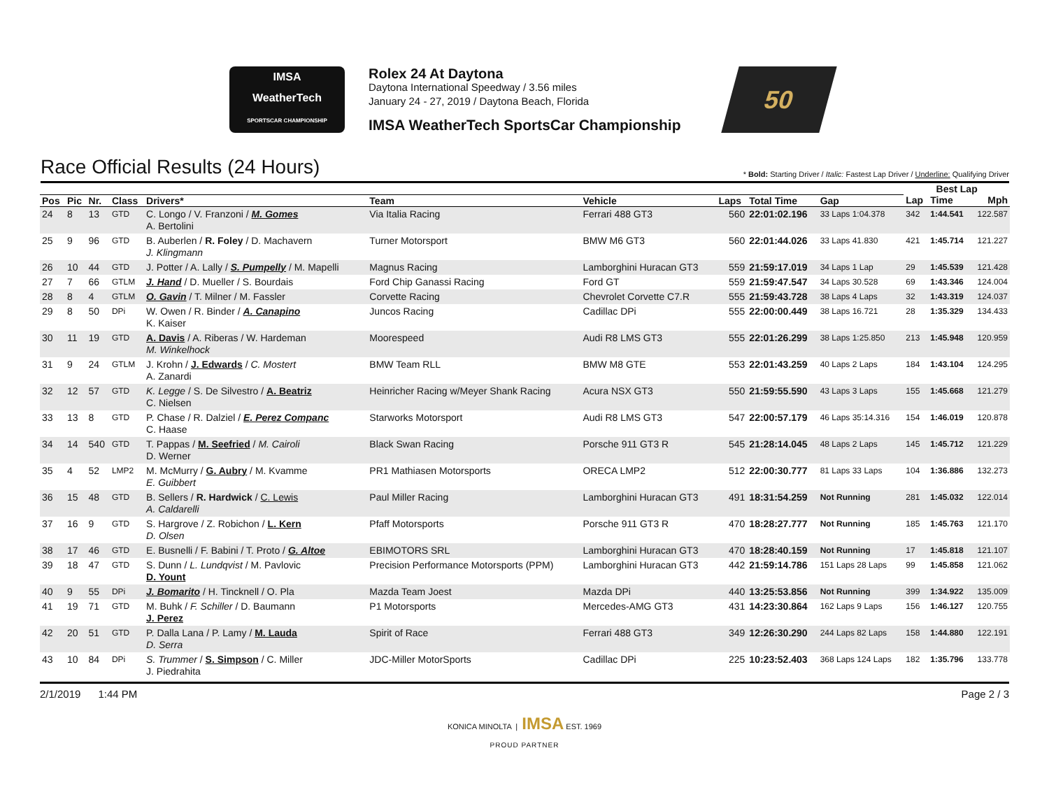IMSA
WeatherTech
SPORTSCAR CHAMPIONSHIP
Rolex 24 At Daytona
Daytona International Speedway / 3.56 miles
January 24 - 27, 2019 / Daytona Beach, Florida
IMSA WeatherTech SportsCar Championship
50
Race Official Results (24 Hours)
* Bold: Starting Driver / Italic: Fastest Lap Driver / Underline: Qualifying Driver
| | | | | | | | | | | Best Lap | | |
| --- | --- | --- | --- | --- | --- | --- | --- | --- | --- | --- | --- | --- |
| Pos | Pic | Nr. | Class | Drivers* | Team | Vehicle | Laps | Total Time | Gap | Lap | Time | Mph |
| 24 | 8 | 13 | GTD | C. Longo / V. Franzoni / M. Gomes A. Bertolini | Via Italia Racing | Ferrari 488 GT3 | 560 | 22:01:02.196 | 33 Laps 1:04.378 | 342 | 1:44.541 | 122.587 |
| 25 | 9 | 96 | GTD | B. Auberlen / R. Foley / D. Machavern J. Klingmann | Turner Motorsport | BMW M6 GT3 | 560 | 22:01:44.026 | 33 Laps 41.830 | 421 | 1:45.714 | 121.227 |
| 26 | 10 | 44 | GTD | J. Potter / A. Lally / S. Pumpelly / M. Mapelli | Magnus Racing | Lamborghini Huracan GT3 | 559 | 21:59:17.019 | 34 Laps 1 Lap | 29 | 1:45.539 | 121.428 |
| 27 | 7 | 66 | GTLM | J. Hand / D. Mueller / S. Bourdais | Ford Chip Ganassi Racing | Ford GT | 559 | 21:59:47.547 | 34 Laps 30.528 | 69 | 1:43.346 | 124.004 |
| 28 | 8 | 4 | GTLM | O. Gavin / T. Milner / M. Fassler | Corvette Racing | Chevrolet Corvette C7.R | 555 | 21:59:43.728 | 38 Laps 4 Laps | 32 | 1:43.319 | 124.037 |
| 29 | 8 | 50 | DPi | W. Owen / R. Binder / A. Canapino K. Kaiser | Juncos Racing | Cadillac DPi | 555 | 22:00:00.449 | 38 Laps 16.721 | 28 | 1:35.329 | 134.433 |
| 30 | 11 | 19 | GTD | A. Davis / A. Riberas / W. Hardeman M. Winkelhock | Moorespeed | Audi R8 LMS GT3 | 555 | 22:01:26.299 | 38 Laps 1:25.850 | 213 | 1:45.948 | 120.959 |
| 31 | 9 | 24 | GTLM | J. Krohn / J. Edwards / C. Mostert A. Zanardi | BMW Team RLL | BMW M8 GTE | 553 | 22:01:43.259 | 40 Laps 2 Laps | 184 | 1:43.104 | 124.295 |
| 32 | 12 | 57 | GTD | K. Legge / S. De Silvestro / A. Beatriz C. Nielsen | Heinricher Racing w/Meyer Shank Racing | Acura NSX GT3 | 550 | 21:59:55.590 | 43 Laps 3 Laps | 155 | 1:45.668 | 121.279 |
| 33 | 13 | 8 | GTD | P. Chase / R. Dalziel / E. Perez Companc C. Haase | Starworks Motorsport | Audi R8 LMS GT3 | 547 | 22:00:57.179 | 46 Laps 35:14.316 | 154 | 1:46.019 | 120.878 |
| 34 | 14 | 540 | GTD | T. Pappas / M. Seefried / M. Cairoli D. Werner | Black Swan Racing | Porsche 911 GT3 R | 545 | 21:28:14.045 | 48 Laps 2 Laps | 145 | 1:45.712 | 121.229 |
| 35 | 4 | 52 | LMP2 | M. McMurry / G. Aubry / M. Kvamme E. Guibbert | PR1 Mathiasen Motorsports | ORECA LMP2 | 512 | 22:00:30.777 | 81 Laps 33 Laps | 104 | 1:36.886 | 132.273 |
| 36 | 15 | 48 | GTD | B. Sellers / R. Hardwick / C. Lewis A. Caldarelli | Paul Miller Racing | Lamborghini Huracan GT3 | 491 | 18:31:54.259 | Not Running | 281 | 1:45.032 | 122.014 |
| 37 | 16 | 9 | GTD | S. Hargrove / Z. Robichon / L. Kern D. Olsen | Pfaff Motorsports | Porsche 911 GT3 R | 470 | 18:28:27.777 | Not Running | 185 | 1:45.763 | 121.170 |
| 38 | 17 | 46 | GTD | E. Busnelli / F. Babini / T. Proto / G. Altoe | EBIMOTORS SRL | Lamborghini Huracan GT3 | 470 | 18:28:40.159 | Not Running | 17 | 1:45.818 | 121.107 |
| 39 | 18 | 47 | GTD | S. Dunn / L. Lundqvist / M. Pavlovic D. Yount | Precision Performance Motorsports (PPM) | Lamborghini Huracan GT3 | 442 | 21:59:14.786 | 151 Laps 28 Laps | 99 | 1:45.858 | 121.062 |
| 40 | 9 | 55 | DPi | J. Bomarito / H. Tincknell / O. Pla | Mazda Team Joest | Mazda DPi | 440 | 13:25:53.856 | Not Running | 399 | 1:34.922 | 135.009 |
| 41 | 19 | 71 | GTD | M. Buhk / F. Schiller / D. Baumann J. Perez | P1 Motorsports | Mercedes-AMG GT3 | 431 | 14:23:30.864 | 162 Laps 9 Laps | 156 | 1:46.127 | 120.755 |
| 42 | 20 | 51 | GTD | P. Dalla Lana / P. Lamy / M. Lauda D. Serra | Spirit of Race | Ferrari 488 GT3 | 349 | 12:26:30.290 | 244 Laps 82 Laps | 158 | 1:44.880 | 122.191 |
| 43 | 10 | 84 | DPi | S. Trummer / S. Simpson / C. Miller J. Piedrahita | JDC-Miller MotorSports | Cadillac DPi | 225 | 10:23:52.403 | 368 Laps 124 Laps | 182 | 1:35.796 | 133.778 |
2/1/2019 1:44 PM Page 2 / 3
KONICA MINOLTA | IMSA EST. 1969
PROUD PARTNER